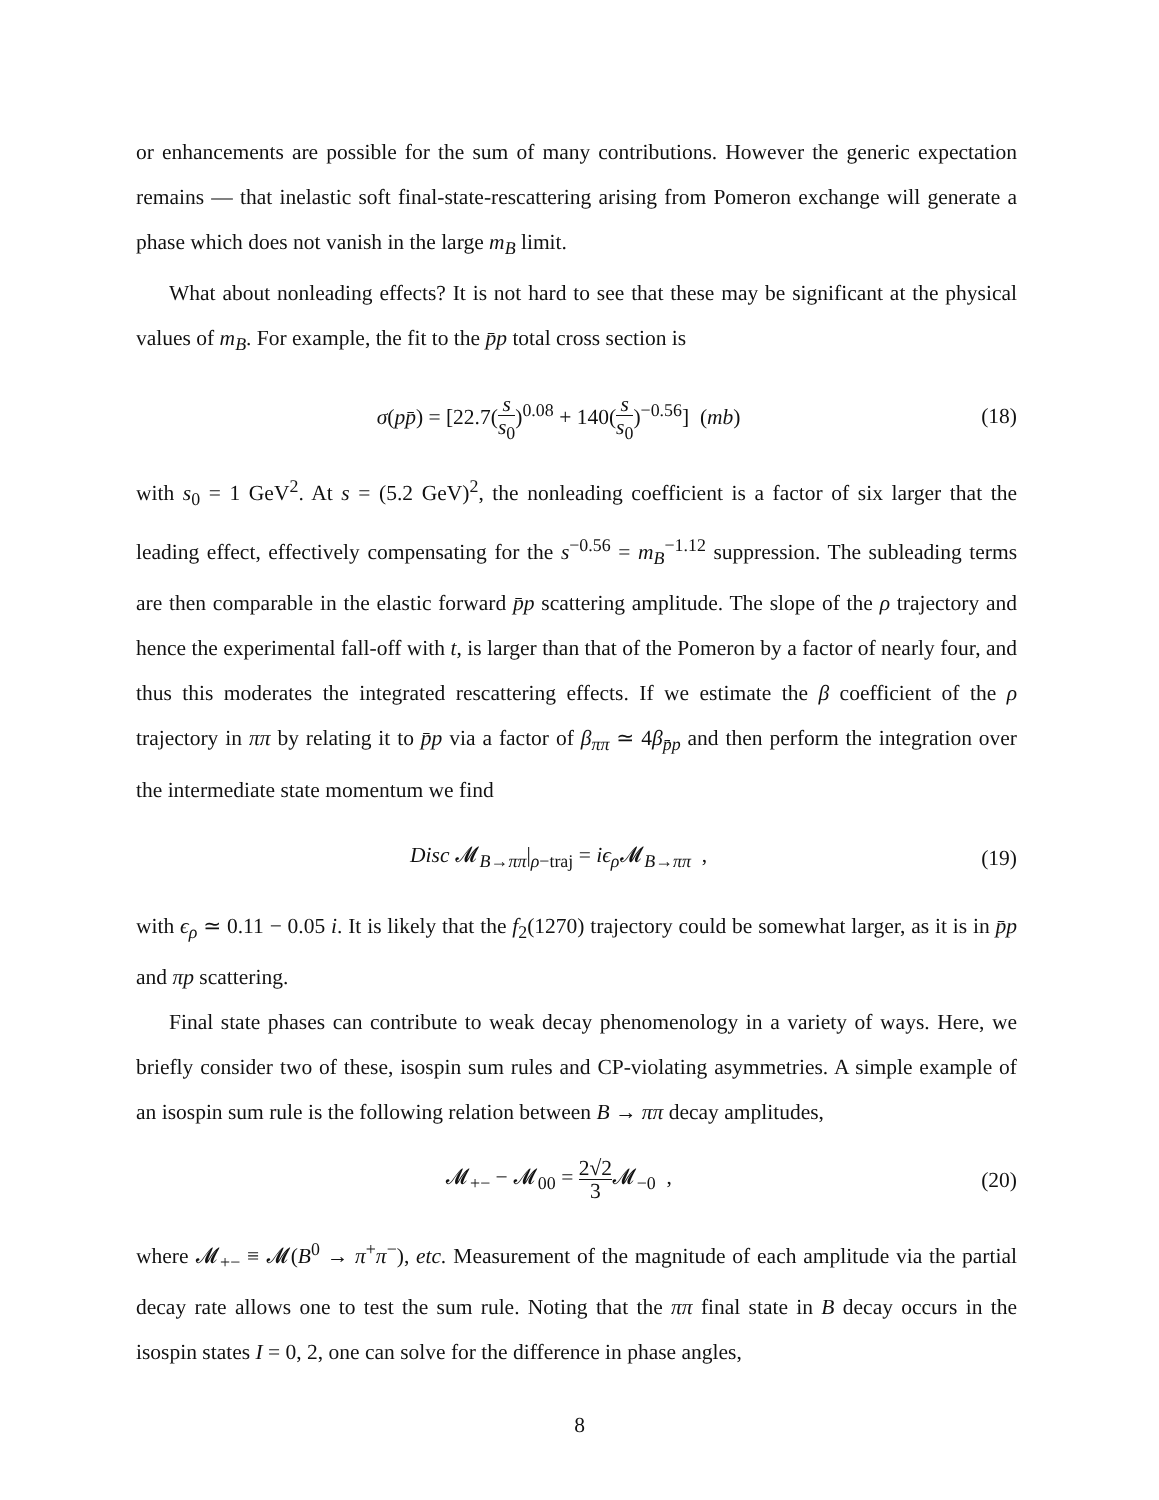or enhancements are possible for the sum of many contributions. However the generic expectation remains — that inelastic soft final-state-rescattering arising from Pomeron exchange will generate a phase which does not vanish in the large m<sub>B</sub> limit.
What about nonleading effects? It is not hard to see that these may be significant at the physical values of m<sub>B</sub>. For example, the fit to the p̄p total cross section is
σ(pp̄) = [22.7(s s<sub>0</sub>)<sup>0.08</sup> + 140(s s<sub>0</sub>)<sup>−0.56</sup>] (mb) (18)
with s<sub>0</sub> = 1 GeV<sup>2</sup>. At s = (5.2 GeV)<sup>2</sup>, the nonleading coefficient is a factor of six larger that the leading effect, effectively compensating for the s<sup>−0.56</sup> = m<sub>B</sub><sup>−1.12</sup> suppression. The subleading terms are then comparable in the elastic forward p̄p scattering amplitude. The slope of the ρ trajectory and hence the experimental fall-off with t, is larger than that of the Pomeron by a factor of nearly four, and thus this moderates the integrated rescattering effects. If we estimate the β coefficient of the ρ trajectory in ππ by relating it to p̄p via a factor of β<sub>ππ</sub> ≃ 4β<sub>p̄p</sub> and then perform the integration over the intermediate state momentum we find
Disc 𝓜<sub>B→ππ</sub>|<sub>ρ−traj</sub> = iϵ<sub>ρ</sub> 𝓜<sub>B→ππ</sub> , (19)
with ϵ<sub>ρ</sub> ≃ 0.11 − 0.05 i. It is likely that the f<sub>2</sub>(1270) trajectory could be somewhat larger, as it is in p̄p and πp scattering.
Final state phases can contribute to weak decay phenomenology in a variety of ways. Here, we briefly consider two of these, isospin sum rules and CP-violating asymmetries. A simple example of an isospin sum rule is the following relation between B → ππ decay amplitudes,
𝓜<sub>+−</sub> − 𝓜<sub>00</sub> = 2√2 3 𝓜<sub>−0</sub> , (20)
where 𝓜<sub>+−</sub> ≡ 𝓜(B<sup>0</sup> → π<sup>+</sup>π<sup>−</sup>), etc. Measurement of the magnitude of each amplitude via the partial decay rate allows one to test the sum rule. Noting that the ππ final state in B decay occurs in the isospin states I = 0, 2, one can solve for the difference in phase angles,
8